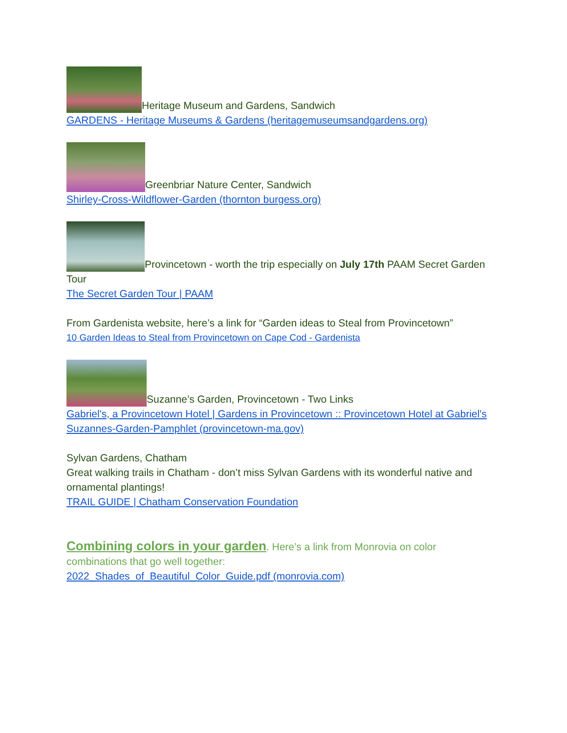Heritage Museum and Gardens, Sandwich
GARDENS - Heritage Museums & Gardens (heritagemuseumsandgardens.org)
Greenbriar Nature Center, Sandwich
Shirley-Cross-Wildflower-Garden (thornton burgess.org)
Provincetown - worth the trip especially on July 17th PAAM Secret Garden Tour
The Secret Garden Tour | PAAM
From Gardenista website, here’s a link for “Garden ideas to Steal from Provincetown”
10 Garden Ideas to Steal from Provincetown on Cape Cod - Gardenista
Suzanne’s Garden, Provincetown - Two Links
Gabriel's, a Provincetown Hotel | Gardens in Provincetown :: Provincetown Hotel at Gabriel's
Suzannes-Garden-Pamphlet (provincetown-ma.gov)
Sylvan Gardens, Chatham
Great walking trails in Chatham - don’t miss Sylvan Gardens with its wonderful native and ornamental plantings!
TRAIL GUIDE | Chatham Conservation Foundation
Combining colors in your garden. Here’s a link from Monrovia on color combinations that go well together:
2022_Shades_of_Beautiful_Color_Guide.pdf (monrovia.com)